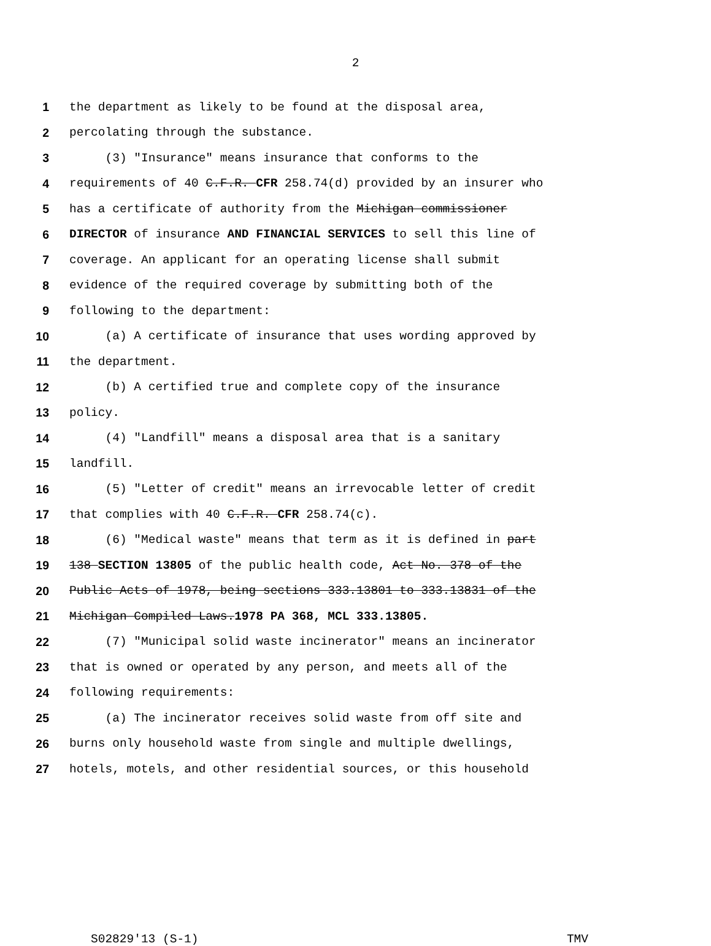2
1 the department as likely to be found at the disposal area,
2 percolating through the substance.
3 (3) "Insurance" means insurance that conforms to the
4 requirements of 40 C.F.R. CFR 258.74(d) provided by an insurer who
5 has a certificate of authority from the Michigan commissioner
6 DIRECTOR of insurance AND FINANCIAL SERVICES to sell this line of
7 coverage. An applicant for an operating license shall submit
8 evidence of the required coverage by submitting both of the
9 following to the department:
10 (a) A certificate of insurance that uses wording approved by
11 the department.
12 (b) A certified true and complete copy of the insurance
13 policy.
14 (4) "Landfill" means a disposal area that is a sanitary
15 landfill.
16 (5) "Letter of credit" means an irrevocable letter of credit
17 that complies with 40 C.F.R. CFR 258.74(c).
18 (6) "Medical waste" means that term as it is defined in part
19 138 SECTION 13805 of the public health code, Act No. 378 of the
20 Public Acts of 1978, being sections 333.13801 to 333.13831 of the
21 Michigan Compiled Laws.1978 PA 368, MCL 333.13805.
22 (7) "Municipal solid waste incinerator" means an incinerator
23 that is owned or operated by any person, and meets all of the
24 following requirements:
25 (a) The incinerator receives solid waste from off site and
26 burns only household waste from single and multiple dwellings,
27 hotels, motels, and other residential sources, or this household
S02829'13 (S-1) TMV